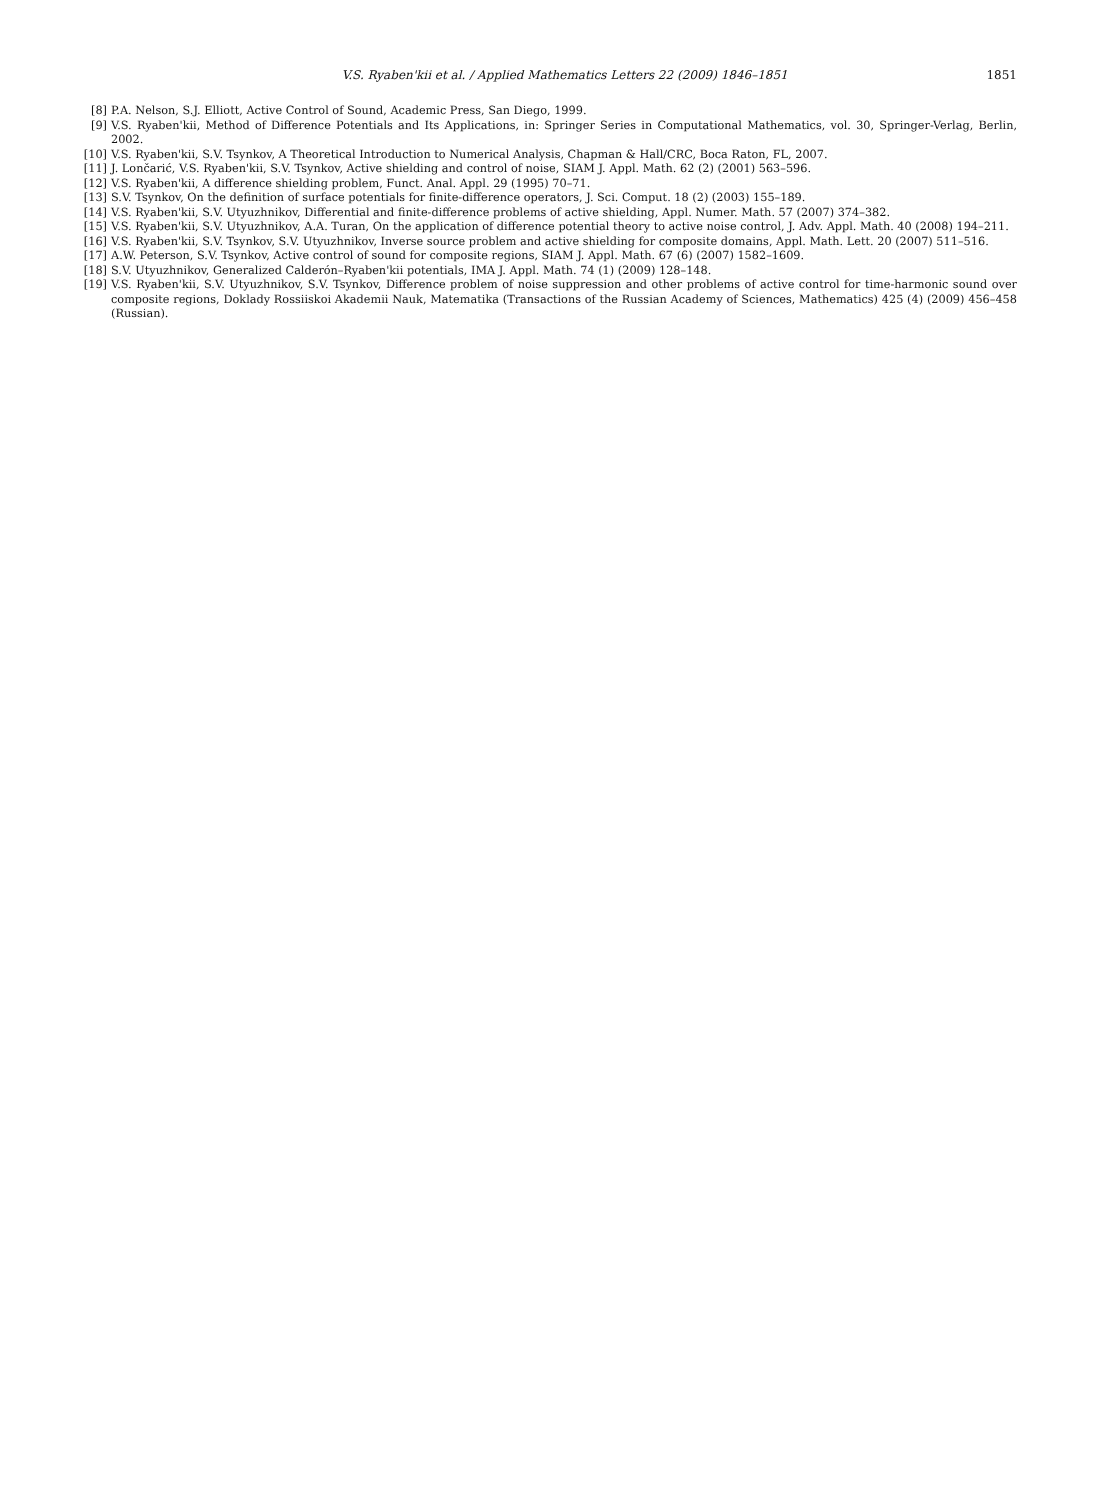V.S. Ryaben'kii et al. / Applied Mathematics Letters 22 (2009) 1846–1851 1851
[8] P.A. Nelson, S.J. Elliott, Active Control of Sound, Academic Press, San Diego, 1999.
[9] V.S. Ryaben'kii, Method of Difference Potentials and Its Applications, in: Springer Series in Computational Mathematics, vol. 30, Springer-Verlag, Berlin, 2002.
[10] V.S. Ryaben'kii, S.V. Tsynkov, A Theoretical Introduction to Numerical Analysis, Chapman & Hall/CRC, Boca Raton, FL, 2007.
[11] J. Lončarić, V.S. Ryaben'kii, S.V. Tsynkov, Active shielding and control of noise, SIAM J. Appl. Math. 62 (2) (2001) 563–596.
[12] V.S. Ryaben'kii, A difference shielding problem, Funct. Anal. Appl. 29 (1995) 70–71.
[13] S.V. Tsynkov, On the definition of surface potentials for finite-difference operators, J. Sci. Comput. 18 (2) (2003) 155–189.
[14] V.S. Ryaben'kii, S.V. Utyuzhnikov, Differential and finite-difference problems of active shielding, Appl. Numer. Math. 57 (2007) 374–382.
[15] V.S. Ryaben'kii, S.V. Utyuzhnikov, A.A. Turan, On the application of difference potential theory to active noise control, J. Adv. Appl. Math. 40 (2008) 194–211.
[16] V.S. Ryaben'kii, S.V. Tsynkov, S.V. Utyuzhnikov, Inverse source problem and active shielding for composite domains, Appl. Math. Lett. 20 (2007) 511–516.
[17] A.W. Peterson, S.V. Tsynkov, Active control of sound for composite regions, SIAM J. Appl. Math. 67 (6) (2007) 1582–1609.
[18] S.V. Utyuzhnikov, Generalized Calderón–Ryaben'kii potentials, IMA J. Appl. Math. 74 (1) (2009) 128–148.
[19] V.S. Ryaben'kii, S.V. Utyuzhnikov, S.V. Tsynkov, Difference problem of noise suppression and other problems of active control for time-harmonic sound over composite regions, Doklady Rossiiskoi Akademii Nauk, Matematika (Transactions of the Russian Academy of Sciences, Mathematics) 425 (4) (2009) 456–458 (Russian).